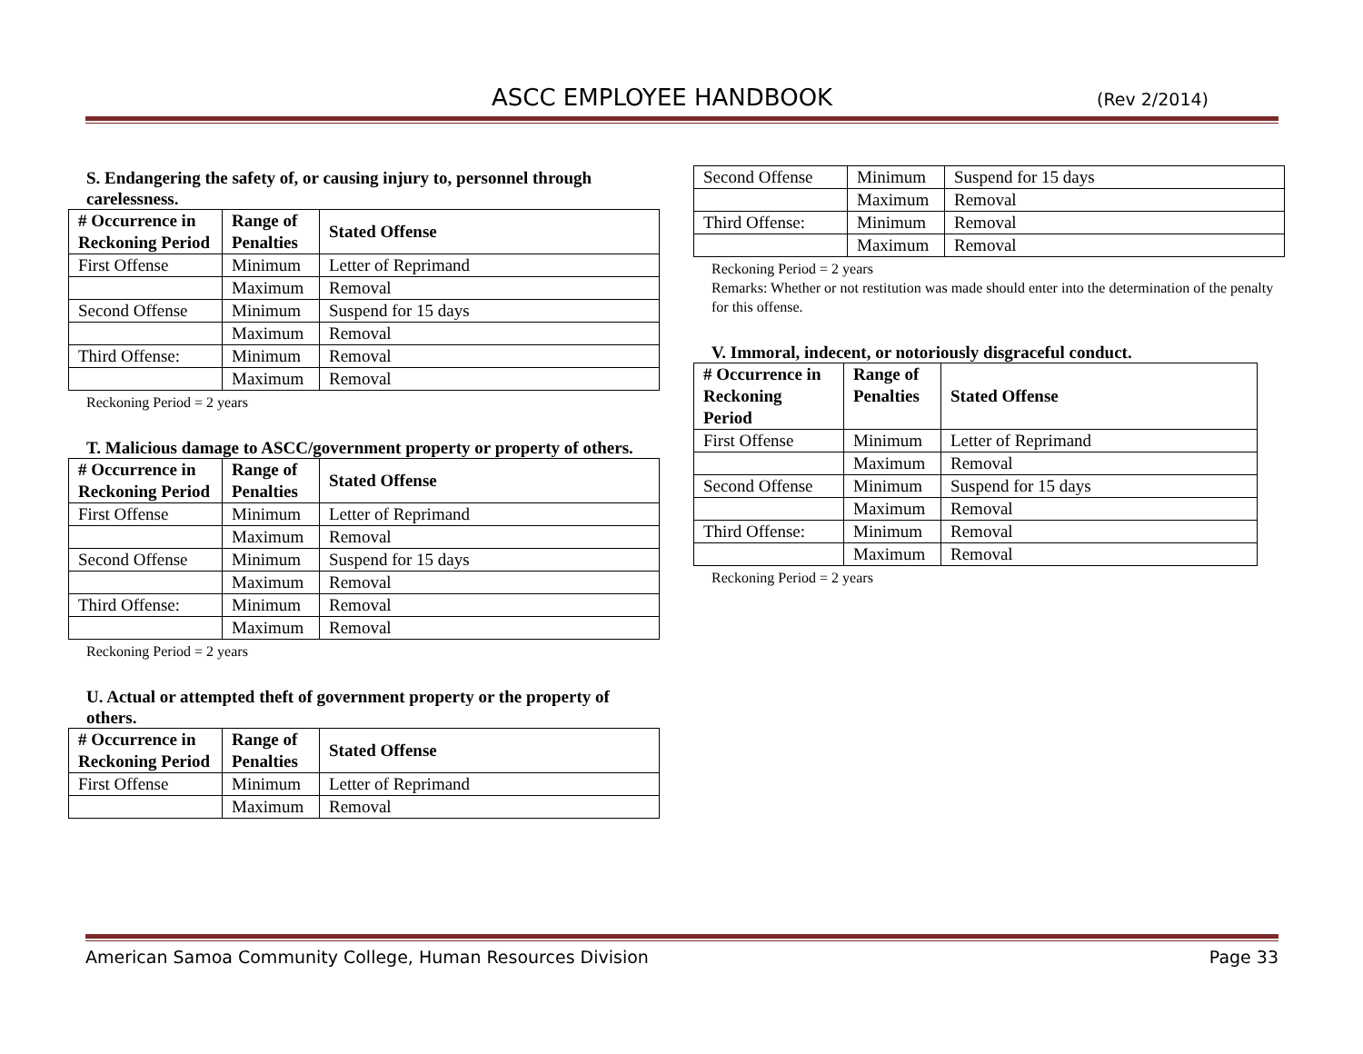ASCC EMPLOYEE HANDBOOK (Rev 2/2014)
S. Endangering the safety of, or causing injury to, personnel through carelessness.
| # Occurrence in Reckoning Period | Range of Penalties | Stated Offense |
| --- | --- | --- |
| First Offense | Minimum | Letter of Reprimand |
| | Maximum | Removal |
| Second Offense | Minimum | Suspend for 15 days |
| | Maximum | Removal |
| Third Offense: | Minimum | Removal |
| | Maximum | Removal |
Reckoning Period = 2 years
T. Malicious damage to ASCC/government property or property of others.
| # Occurrence in Reckoning Period | Range of Penalties | Stated Offense |
| --- | --- | --- |
| First Offense | Minimum | Letter of Reprimand |
| | Maximum | Removal |
| Second Offense | Minimum | Suspend for 15 days |
| | Maximum | Removal |
| Third Offense: | Minimum | Removal |
| | Maximum | Removal |
Reckoning Period = 2 years
U. Actual or attempted theft of government property or the property of others.
| # Occurrence in Reckoning Period | Range of Penalties | Stated Offense |
| --- | --- | --- |
| First Offense | Minimum | Letter of Reprimand |
| | Maximum | Removal |
| Second Offense | Minimum | Suspend for 15 days |
| | Maximum | Removal |
| Third Offense: | Minimum | Removal |
| | Maximum | Removal |
Reckoning Period = 2 years
Remarks: Whether or not restitution was made should enter into the determination of the penalty for this offense.
V. Immoral, indecent, or notoriously disgraceful conduct.
| # Occurrence in Reckoning Period | Range of Penalties | Stated Offense |
| --- | --- | --- |
| First Offense | Minimum | Letter of Reprimand |
| | Maximum | Removal |
| Second Offense | Minimum | Suspend for 15 days |
| | Maximum | Removal |
| Third Offense: | Minimum | Removal |
| | Maximum | Removal |
Reckoning Period = 2 years
American Samoa Community College, Human Resources Division Page 33